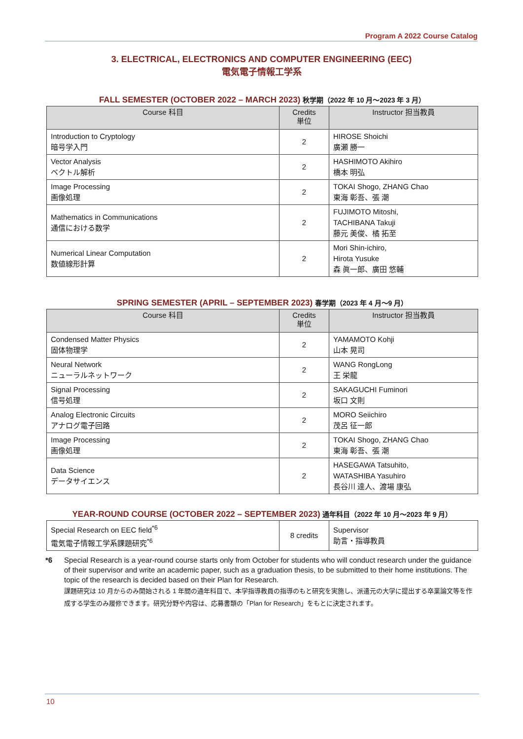Program A 2022 Course Catalog
3. ELECTRICAL, ELECTRONICS AND COMPUTER ENGINEERING (EEC)
電気電子情報工学系
FALL SEMESTER (OCTOBER 2022 – MARCH 2023) 秋学期（2022 年 10 月～2023 年 3 月）
| Course 科目 | Credits 単位 | Instructor 担当教員 |
| --- | --- | --- |
| Introduction to Cryptology 暗号学入門 | 2 | HIROSE Shoichi 廣瀬 勝一 |
| Vector Analysis ベクトル解析 | 2 | HASHIMOTO Akihiro 橋本 明弘 |
| Image Processing 画像処理 | 2 | TOKAI Shogo, ZHANG Chao 東海 彰吾、張 潮 |
| Mathematics in Communications 通信における数学 | 2 | FUJIMOTO Mitoshi, TACHIBANA Takuji 藤元 美俊、橘 拓至 |
| Numerical Linear Computation 数値線形計算 | 2 | Mori Shin-ichiro, Hirota Yusuke 森 眞一郎、廣田 悠輔 |
SPRING SEMESTER (APRIL – SEPTEMBER 2023) 春学期（2023 年 4 月～9 月）
| Course 科目 | Credits 単位 | Instructor 担当教員 |
| --- | --- | --- |
| Condensed Matter Physics 固体物理学 | 2 | YAMAMOTO Kohji 山本 晃司 |
| Neural Network ニューラルネットワーク | 2 | WANG RongLong 王 栄龍 |
| Signal Processing 信号処理 | 2 | SAKAGUCHI Fuminori 坂口 文則 |
| Analog Electronic Circuits アナログ電子回路 | 2 | MORO Seiichiro 茂呂 征一郎 |
| Image Processing 画像処理 | 2 | TOKAI Shogo, ZHANG Chao 東海 彰吾、張 潮 |
| Data Science データサイエンス | 2 | HASEGAWA Tatsuhito, WATASHIBA Yasuhiro 長谷川 達人、渡場 康弘 |
YEAR-ROUND COURSE (OCTOBER 2022 – SEPTEMBER 2023) 通年科目（2022 年 10 月～2023 年 9 月）
| Special Research on EEC field<sup>*6</sup> 電気電子情報工学系課題研究<sup>*6</sup> | 8 credits | Supervisor 助言・指導教員 |
*6 Special Research is a year-round course starts only from October for students who will conduct research under the guidance of their supervisor and write an academic paper, such as a graduation thesis, to be submitted to their home institutions. The topic of the research is decided based on their Plan for Research.
課題研究は 10 月からのみ開始される 1 年間の通年科目で、本学指導教員の指導のもと研究を実施し、派遣元の大学に提出する卒業論文等を作成する学生のみ履修できます。研究分野や内容は、応募書類の「Plan for Research」をもとに決定されます。
10